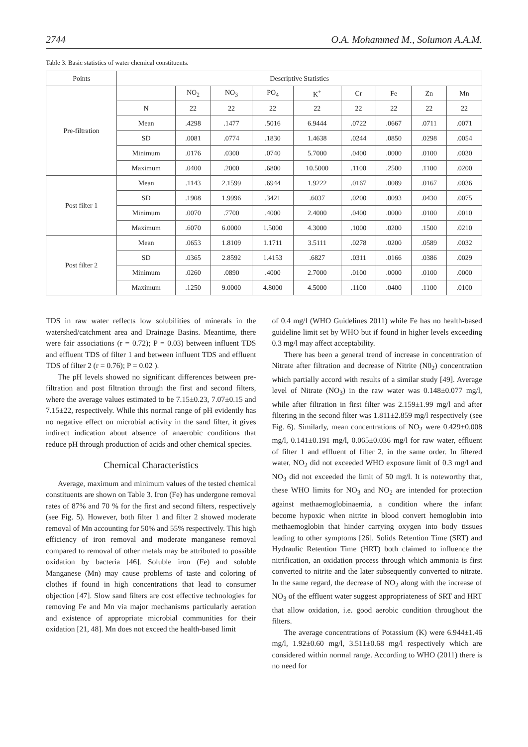2744 O.A. Mohammed M., Solumon A.A.M.
Table 3. Basic statistics of water chemical constituents.
| Points | Descriptive Statistics | | | | | | | | |
| --- | --- | --- | --- | --- | --- | --- | --- | --- | --- |
| Pre-filtration | | NO<sub>2</sub> | NO<sub>3</sub> | PO<sub>4</sub> | K<sup>+</sup> | Cr | Fe | Zn | Mn |
| | N | 22 | 22 | 22 | 22 | 22 | 22 | 22 | 22 |
| | Mean | .4298 | .1477 | .5016 | 6.9444 | .0722 | .0667 | .0711 | .0071 |
| | SD | .0081 | .0774 | .1830 | 1.4638 | .0244 | .0850 | .0298 | .0054 |
| | Minimum | .0176 | .0300 | .0740 | 5.7000 | .0400 | .0000 | .0100 | .0030 |
| | Maximum | .0400 | .2000 | .6800 | 10.5000 | .1100 | .2500 | .1100 | .0200 |
| Post filter 1 | Mean | .1143 | 2.1599 | .6944 | 1.9222 | .0167 | .0089 | .0167 | .0036 |
| | SD | .1908 | 1.9996 | .3421 | .6037 | .0200 | .0093 | .0430 | .0075 |
| | Minimum | .0070 | .7700 | .4000 | 2.4000 | .0400 | .0000 | .0100 | .0010 |
| | Maximum | .6070 | 6.0000 | 1.5000 | 4.3000 | .1000 | .0200 | .1500 | .0210 |
| Post filter 2 | Mean | .0653 | 1.8109 | 1.1711 | 3.5111 | .0278 | .0200 | .0589 | .0032 |
| | SD | .0365 | 2.8592 | 1.4153 | .6827 | .0311 | .0166 | .0386 | .0029 |
| | Minimum | .0260 | .0890 | .4000 | 2.7000 | .0100 | .0000 | .0100 | .0000 |
| | Maximum | .1250 | 9.0000 | 4.8000 | 4.5000 | .1100 | .0400 | .1100 | .0100 |
TDS in raw water reflects low solubilities of minerals in the watershed/catchment area and Drainage Basins. Meantime, there were fair associations (r = 0.72); P = 0.03) between influent TDS and effluent TDS of filter 1 and between influent TDS and effluent TDS of filter 2 (r = 0.76); P = 0.02 ).
The pH levels showed no significant differences between pre-filtration and post filtration through the first and second filters, where the average values estimated to be 7.15±0.23, 7.07±0.15 and 7.15±22, respectively. While this normal range of pH evidently has no negative effect on microbial activity in the sand filter, it gives indirect indication about absence of anaerobic conditions that reduce pH through production of acids and other chemical species.
Chemical Characteristics
Average, maximum and minimum values of the tested chemical constituents are shown on Table 3. Iron (Fe) has undergone removal rates of 87% and 70 % for the first and second filters, respectively (see Fig. 5). However, both filter 1 and filter 2 showed moderate removal of Mn accounting for 50% and 55% respectively. This high efficiency of iron removal and moderate manganese removal compared to removal of other metals may be attributed to possible oxidation by bacteria [46]. Soluble iron (Fe) and soluble Manganese (Mn) may cause problems of taste and coloring of clothes if found in high concentrations that lead to consumer objection [47]. Slow sand filters are cost effective technologies for removing Fe and Mn via major mechanisms particularly aeration and existence of appropriate microbial communities for their oxidation [21, 48]. Mn does not exceed the health-based limit
of 0.4 mg/l (WHO Guidelines 2011) while Fe has no health-based guideline limit set by WHO but if found in higher levels exceeding 0.3 mg/l may affect acceptability.
There has been a general trend of increase in concentration of Nitrate after filtration and decrease of Nitrite (N0<sub>2</sub>) concentration which partially accord with results of a similar study [49]. Average level of Nitrate (NO<sub>3</sub>) in the raw water was 0.148±0.077 mg/l, while after filtration in first filter was 2.159±1.99 mg/l and after filtering in the second filter was 1.811±2.859 mg/l respectively (see Fig. 6). Similarly, mean concentrations of NO<sub>2</sub> were 0.429±0.008 mg/l, 0.141±0.191 mg/l, 0.065±0.036 mg/l for raw water, effluent of filter 1 and effluent of filter 2, in the same order. In filtered water, NO<sub>2</sub> did not exceeded WHO exposure limit of 0.3 mg/l and NO<sub>3</sub> did not exceeded the limit of 50 mg/l. It is noteworthy that, these WHO limits for NO<sub>3</sub> and NO<sub>2</sub> are intended for protection against methaemoglobinaemia, a condition where the infant become hypoxic when nitrite in blood convert hemoglobin into methaemoglobin that hinder carrying oxygen into body tissues leading to other symptoms [26]. Solids Retention Time (SRT) and Hydraulic Retention Time (HRT) both claimed to influence the nitrification, an oxidation process through which ammonia is first converted to nitrite and the later subsequently converted to nitrate. In the same regard, the decrease of NO<sub>2</sub> along with the increase of NO<sub>3</sub> of the effluent water suggest appropriateness of SRT and HRT that allow oxidation, i.e. good aerobic condition throughout the filters.
The average concentrations of Potassium (K) were 6.944±1.46 mg/l, 1.92±0.60 mg/l, 3.511±0.68 mg/l respectively which are considered within normal range. According to WHO (2011) there is no need for